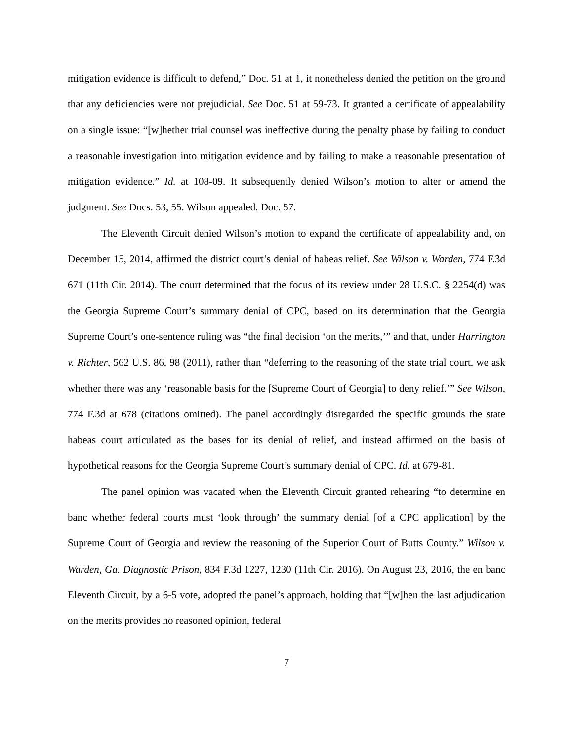mitigation evidence is difficult to defend,” Doc. 51 at 1, it nonetheless denied the petition on the ground that any deficiencies were not prejudicial. See Doc. 51 at 59-73. It granted a certificate of appealability on a single issue: “[w]hether trial counsel was ineffective during the penalty phase by failing to conduct a reasonable investigation into mitigation evidence and by failing to make a reasonable presentation of mitigation evidence.” Id. at 108-09. It subsequently denied Wilson’s motion to alter or amend the judgment. See Docs. 53, 55. Wilson appealed. Doc. 57.
The Eleventh Circuit denied Wilson’s motion to expand the certificate of appealability and, on December 15, 2014, affirmed the district court’s denial of habeas relief. See Wilson v. Warden, 774 F.3d 671 (11th Cir. 2014). The court determined that the focus of its review under 28 U.S.C. § 2254(d) was the Georgia Supreme Court’s summary denial of CPC, based on its determination that the Georgia Supreme Court’s one-sentence ruling was “the final decision ‘on the merits,’” and that, under Harrington v. Richter, 562 U.S. 86, 98 (2011), rather than “deferring to the reasoning of the state trial court, we ask whether there was any ‘reasonable basis for the [Supreme Court of Georgia] to deny relief.’” See Wilson, 774 F.3d at 678 (citations omitted). The panel accordingly disregarded the specific grounds the state habeas court articulated as the bases for its denial of relief, and instead affirmed on the basis of hypothetical reasons for the Georgia Supreme Court’s summary denial of CPC. Id. at 679-81.
The panel opinion was vacated when the Eleventh Circuit granted rehearing “to determine en banc whether federal courts must ‘look through’ the summary denial [of a CPC application] by the Supreme Court of Georgia and review the reasoning of the Superior Court of Butts County.” Wilson v. Warden, Ga. Diagnostic Prison, 834 F.3d 1227, 1230 (11th Cir. 2016). On August 23, 2016, the en banc Eleventh Circuit, by a 6-5 vote, adopted the panel’s approach, holding that “[w]hen the last adjudication on the merits provides no reasoned opinion, federal
7